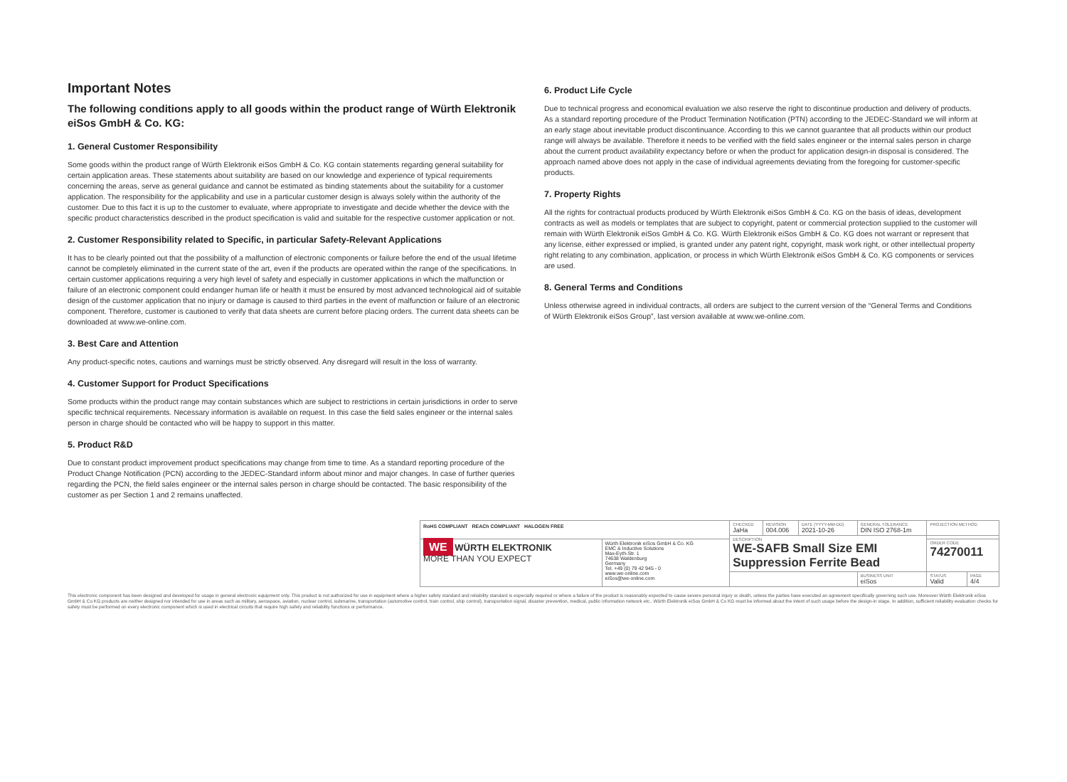Important Notes
The following conditions apply to all goods within the product range of Würth Elektronik eiSos GmbH & Co. KG:
1. General Customer Responsibility
Some goods within the product range of Würth Elektronik eiSos GmbH & Co. KG contain statements regarding general suitability for certain application areas. These statements about suitability are based on our knowledge and experience of typical requirements concerning the areas, serve as general guidance and cannot be estimated as binding statements about the suitability for a customer application. The responsibility for the applicability and use in a particular customer design is always solely within the authority of the customer. Due to this fact it is up to the customer to evaluate, where appropriate to investigate and decide whether the device with the specific product characteristics described in the product specification is valid and suitable for the respective customer application or not.
2. Customer Responsibility related to Specific, in particular Safety-Relevant Applications
It has to be clearly pointed out that the possibility of a malfunction of electronic components or failure before the end of the usual lifetime cannot be completely eliminated in the current state of the art, even if the products are operated within the range of the specifications. In certain customer applications requiring a very high level of safety and especially in customer applications in which the malfunction or failure of an electronic component could endanger human life or health it must be ensured by most advanced technological aid of suitable design of the customer application that no injury or damage is caused to third parties in the event of malfunction or failure of an electronic component. Therefore, customer is cautioned to verify that data sheets are current before placing orders. The current data sheets can be downloaded at www.we-online.com.
3. Best Care and Attention
Any product-specific notes, cautions and warnings must be strictly observed. Any disregard will result in the loss of warranty.
4. Customer Support for Product Specifications
Some products within the product range may contain substances which are subject to restrictions in certain jurisdictions in order to serve specific technical requirements. Necessary information is available on request. In this case the field sales engineer or the internal sales person in charge should be contacted who will be happy to support in this matter.
5. Product R&D
Due to constant product improvement product specifications may change from time to time. As a standard reporting procedure of the Product Change Notification (PCN) according to the JEDEC-Standard inform about minor and major changes. In case of further queries regarding the PCN, the field sales engineer or the internal sales person in charge should be contacted. The basic responsibility of the customer as per Section 1 and 2 remains unaffected.
6. Product Life Cycle
Due to technical progress and economical evaluation we also reserve the right to discontinue production and delivery of products. As a standard reporting procedure of the Product Termination Notification (PTN) according to the JEDEC-Standard we will inform at an early stage about inevitable product discontinuance. According to this we cannot guarantee that all products within our product range will always be available. Therefore it needs to be verified with the field sales engineer or the internal sales person in charge about the current product availability expectancy before or when the product for application design-in disposal is considered. The approach named above does not apply in the case of individual agreements deviating from the foregoing for customer-specific products.
7. Property Rights
All the rights for contractual products produced by Würth Elektronik eiSos GmbH & Co. KG on the basis of ideas, development contracts as well as models or templates that are subject to copyright, patent or commercial protection supplied to the customer will remain with Würth Elektronik eiSos GmbH & Co. KG. Würth Elektronik eiSos GmbH & Co. KG does not warrant or represent that any license, either expressed or implied, is granted under any patent right, copyright, mask work right, or other intellectual property right relating to any combination, application, or process in which Würth Elektronik eiSos GmbH & Co. KG components or services are used.
8. General Terms and Conditions
Unless otherwise agreed in individual contracts, all orders are subject to the current version of the “General Terms and Conditions of Würth Elektronik eiSos Group”, last version available at www.we-online.com.
| RoHS COMPLIANT REACh COMPLIANT HALOGEN FREE | | CHECKED JaHa | REVISION 004.006 | DATE (YYYY-MM-DD) 2021-10-26 | GENERAL TOLERANCE DIN ISO 2768-1m | PROJECTION METHOD | |
| | | DESCRIPTION WE-SAFB Small Size EMI Suppression Ferrite Bead | | | | | |
| WE WÜRTH ELEKTRONIK MORE THAN YOU EXPECT | Würth Elektronik eiSos GmbH & Co. KG EMC & Inductive Solutions Max-Eyth-Str. 1 74638 Waldenburg Germany Tel. +49 (0) 79 42 945 - 0 www.we-online.com eiSos@we-online.com | | | | | ORDER CODE 74270011 | |
| | | | | | BUSINESS UNIT eiSos | STATUS Valid | PAGE 4/4 |
This electronic component has been designed and developed for usage in general electronic equipment only. This product is not authorized for use in equipment where a higher safety standard and reliability standard is especially required or where a failure of the product is reasonably expected to cause severe personal injury or death, unless the parties have executed an agreement specifically governing such use. Moreover Würth Elektronik eiSos GmbH & Co KG products are neither designed nor intended for use in areas such as military, aerospace, aviation, nuclear control, submarine, transportation (automotive control, train control, ship control), transportation signal, disaster prevention, medical, public information network etc.. Würth Elektronik eiSos GmbH & Co KG must be informed about the intent of such usage before the design-in stage. In addition, sufficient reliability evaluation checks for safety must be performed on every electronic component which is used in electrical circuits that require high safety and reliability functions or performance.